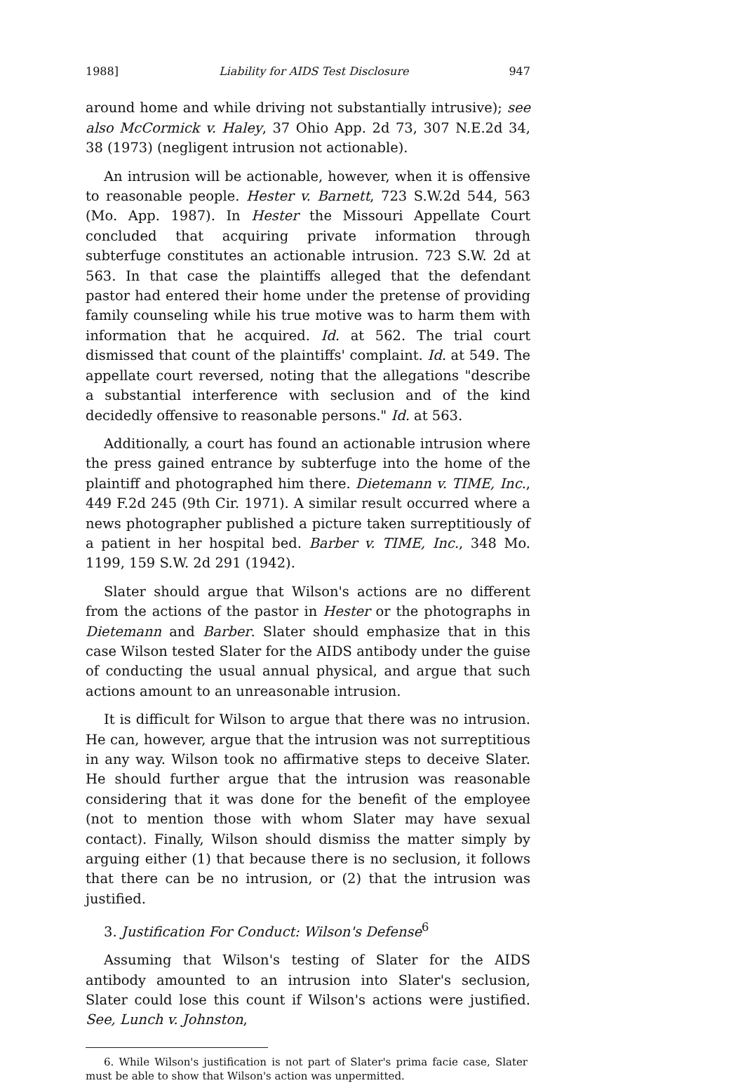1988] Liability for AIDS Test Disclosure 947
around home and while driving not substantially intrusive); see also McCormick v. Haley, 37 Ohio App. 2d 73, 307 N.E.2d 34, 38 (1973) (negligent intrusion not actionable).
An intrusion will be actionable, however, when it is offensive to reasonable people. Hester v. Barnett, 723 S.W.2d 544, 563 (Mo. App. 1987). In Hester the Missouri Appellate Court concluded that acquiring private information through subterfuge constitutes an actionable intrusion. 723 S.W. 2d at 563. In that case the plaintiffs alleged that the defendant pastor had entered their home under the pretense of providing family counseling while his true motive was to harm them with information that he acquired. Id. at 562. The trial court dismissed that count of the plaintiffs' complaint. Id. at 549. The appellate court reversed, noting that the allegations "describe a substantial interference with seclusion and of the kind decidedly offensive to reasonable persons." Id. at 563.
Additionally, a court has found an actionable intrusion where the press gained entrance by subterfuge into the home of the plaintiff and photographed him there. Dietemann v. TIME, Inc., 449 F.2d 245 (9th Cir. 1971). A similar result occurred where a news photographer published a picture taken surreptitiously of a patient in her hospital bed. Barber v. TIME, Inc., 348 Mo. 1199, 159 S.W. 2d 291 (1942).
Slater should argue that Wilson's actions are no different from the actions of the pastor in Hester or the photographs in Dietemann and Barber. Slater should emphasize that in this case Wilson tested Slater for the AIDS antibody under the guise of conducting the usual annual physical, and argue that such actions amount to an unreasonable intrusion.
It is difficult for Wilson to argue that there was no intrusion. He can, however, argue that the intrusion was not surreptitious in any way. Wilson took no affirmative steps to deceive Slater. He should further argue that the intrusion was reasonable considering that it was done for the benefit of the employee (not to mention those with whom Slater may have sexual contact). Finally, Wilson should dismiss the matter simply by arguing either (1) that because there is no seclusion, it follows that there can be no intrusion, or (2) that the intrusion was justified.
3. Justification For Conduct: Wilson's Defense<sup>6</sup>
Assuming that Wilson's testing of Slater for the AIDS antibody amounted to an intrusion into Slater's seclusion, Slater could lose this count if Wilson's actions were justified. See, Lunch v. Johnston,
6. While Wilson's justification is not part of Slater's prima facie case, Slater must be able to show that Wilson's action was unpermitted.